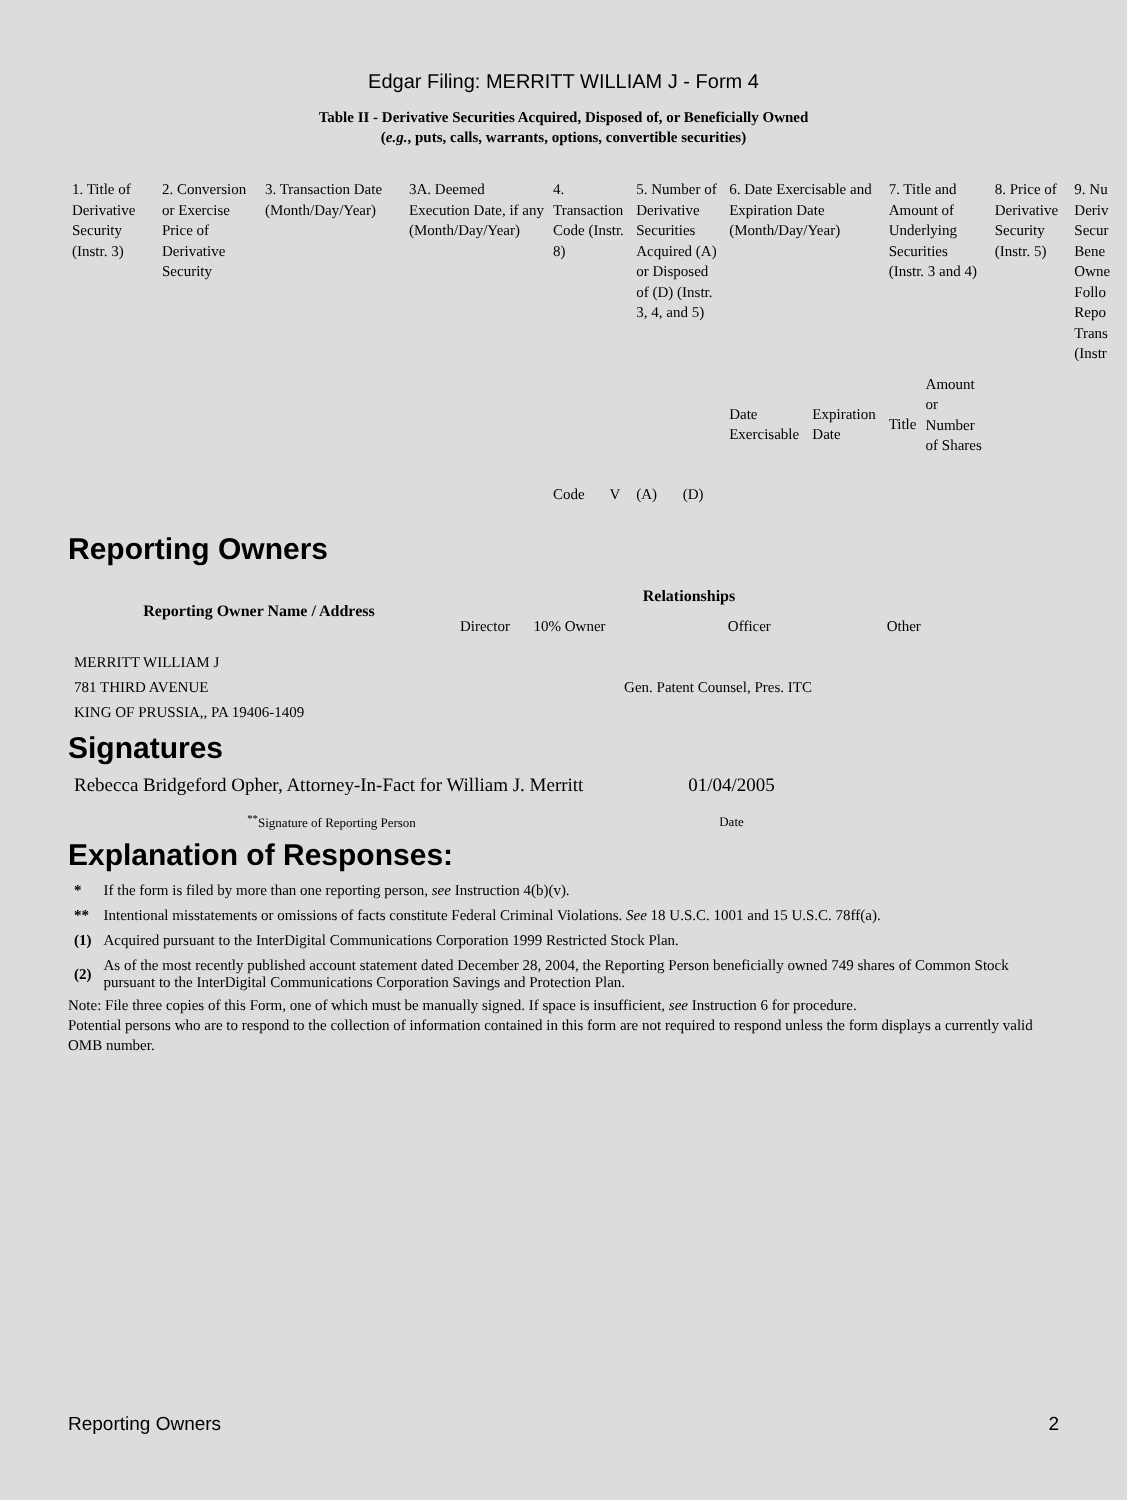Edgar Filing: MERRITT WILLIAM J - Form 4
Table II - Derivative Securities Acquired, Disposed of, or Beneficially Owned
(e.g., puts, calls, warrants, options, convertible securities)
| 1. Title of Derivative Security (Instr. 3) | 2. Conversion or Exercise Price of Derivative Security | 3. Transaction Date (Month/Day/Year) | 3A. Deemed Execution Date, if any (Month/Day/Year) | 4. Transaction Code (Instr. 8) | | 5. Number of Derivative Securities Acquired (A) or Disposed of (D) (Instr. 3, 4, and 5) | | 6. Date Exercisable and Expiration Date (Month/Day/Year) | | 7. Title and Amount of Underlying Securities (Instr. 3 and 4) | | 8. Price of Derivative Security (Instr. 5) | 9. Nu Deriv Secur Bene Owne Follo Repo Trans (Instr |
| | | | | Code | V | (A) | (D) | Date Exercisable | Expiration Date | Title | Amount or Number of Shares | | |
Reporting Owners
| Reporting Owner Name / Address | Relationships | | | |
| --- | --- | --- | --- | --- |
| | Director | 10% Owner | Officer | Other |
| MERRITT WILLIAM J 781 THIRD AVENUE KING OF PRUSSIA,, PA 19406-1409 | | | Gen. Patent Counsel, Pres. ITC | |
Signatures
| Rebecca Bridgeford Opher, Attorney-In-Fact for William J. Merritt | 01/04/2005 |
| <sup>**</sup> Signature of Reporting Person | Date |
Explanation of Responses:
| * | If the form is filed by more than one reporting person, see Instruction 4(b)(v). |
| ** | Intentional misstatements or omissions of facts constitute Federal Criminal Violations. See 18 U.S.C. 1001 and 15 U.S.C. 78ff(a). |
| (1) | Acquired pursuant to the InterDigital Communications Corporation 1999 Restricted Stock Plan. |
| (2) | As of the most recently published account statement dated December 28, 2004, the Reporting Person beneficially owned 749 shares of Common Stock pursuant to the InterDigital Communications Corporation Savings and Protection Plan. |
Note: File three copies of this Form, one of which must be manually signed. If space is insufficient, see Instruction 6 for procedure.
Potential persons who are to respond to the collection of information contained in this form are not required to respond unless the form displays a currently valid OMB number.
Reporting Owners 2